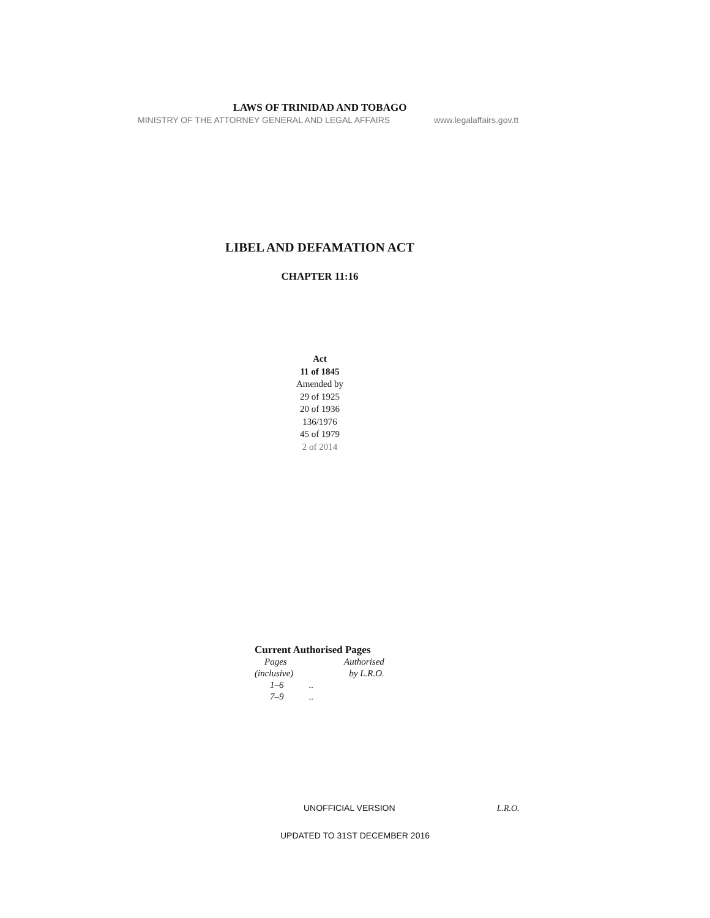LAWS OF TRINIDAD AND TOBAGO
MINISTRY OF THE ATTORNEY GENERAL AND LEGAL AFFAIRS www.legalaffairs.gov.tt
LIBEL AND DEFAMATION ACT
CHAPTER 11:16
Act
11 of 1845
Amended by
29 of 1925
20 of 1936
136/1976
45 of 1979
2 of 2014
Current Authorised Pages
| Pages | Authorised |
| (inclusive) | by L.R.O. |
| 1–6 .. | |
| 7–9 .. | |
UNOFFICIAL VERSION L.R.O.
UPDATED TO 31ST DECEMBER 2016